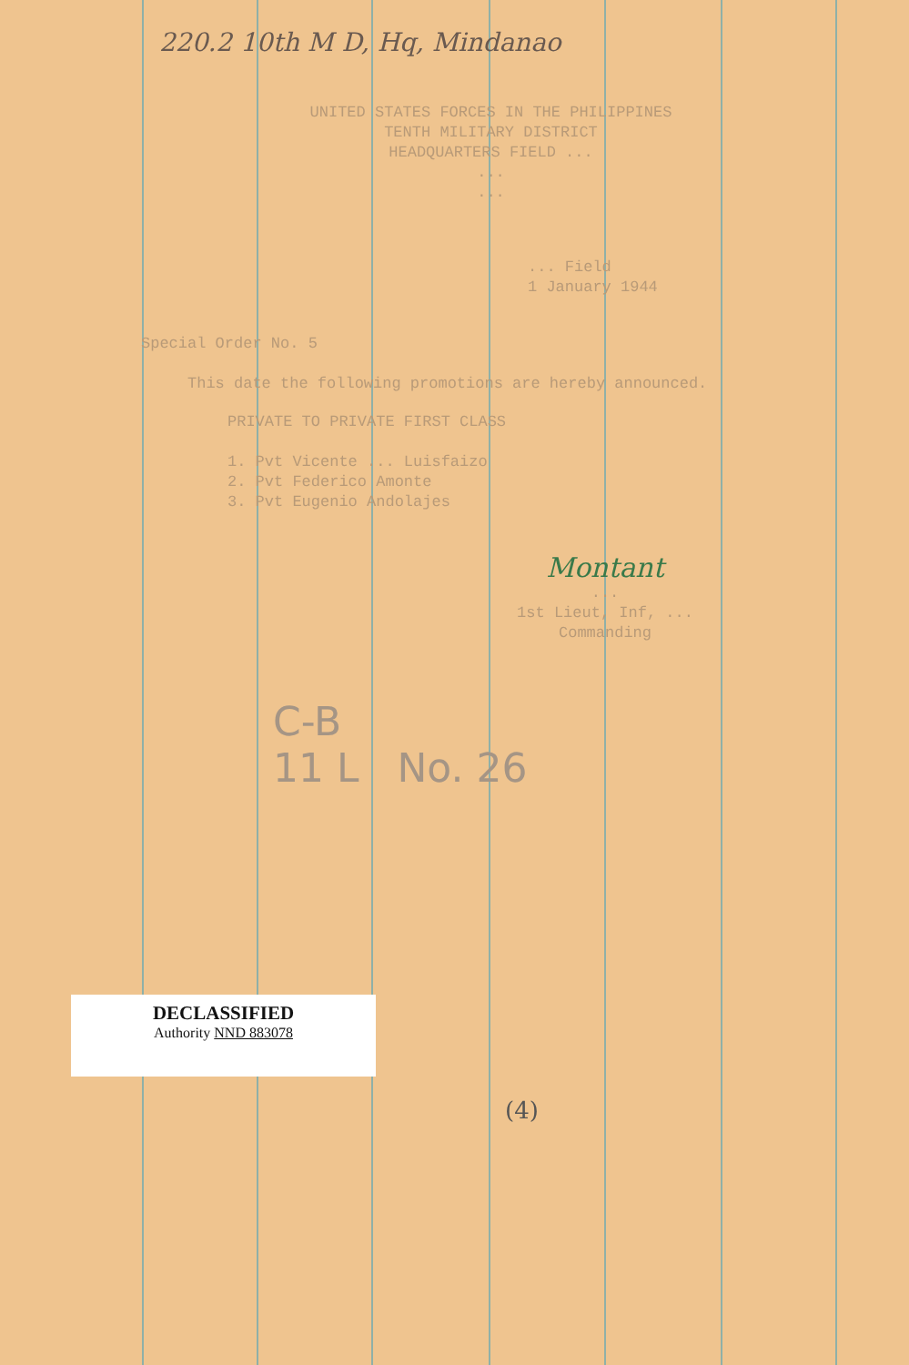220.2 10th M D, Hq, Mindanao
UNITED STATES FORCES IN THE PHILIPPINES
TENTH MILITARY DISTRICT
HEADQUARTERS FIELD ...
...
...
... Field
1 January 1944
Special Order No. 5
This date the following promotions are hereby announced.
PRIVATE TO PRIVATE FIRST CLASS
1. Pvt Vicente ... Luisfaizo
2. Pvt Federico Amonte
3. Pvt Eugenio Andolajes
Montant
...
1st Lieut, Inf, ...
Commanding
C-B
11 L No. 26
DECLASSIFIED
Authority NND 883078
(4)